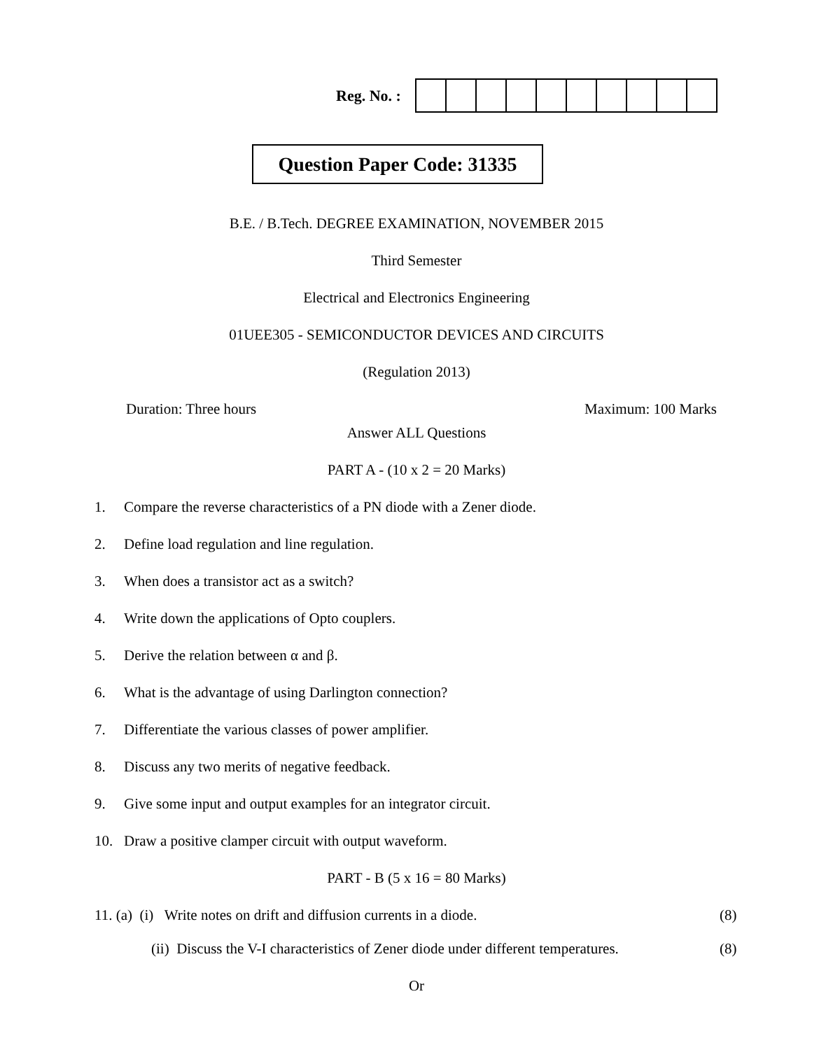Reg. No. :
Question Paper Code: 31335
B.E. / B.Tech. DEGREE EXAMINATION, NOVEMBER 2015
Third Semester
Electrical and Electronics Engineering
01UEE305 - SEMICONDUCTOR DEVICES AND CIRCUITS
(Regulation 2013)
Duration: Three hours Maximum: 100 Marks
Answer ALL Questions
PART A - (10 x 2 = 20 Marks)
1. Compare the reverse characteristics of a PN diode with a Zener diode.
2. Define load regulation and line regulation.
3. When does a transistor act as a switch?
4. Write down the applications of Opto couplers.
5. Derive the relation between α and β.
6. What is the advantage of using Darlington connection?
7. Differentiate the various classes of power amplifier.
8. Discuss any two merits of negative feedback.
9. Give some input and output examples for an integrator circuit.
10. Draw a positive clamper circuit with output waveform.
PART - B (5 x 16 = 80 Marks)
11. (a) (i) Write notes on drift and diffusion currents in a diode.
(8)
(ii) Discuss the V-I characteristics of Zener diode under different temperatures.
(8)
Or